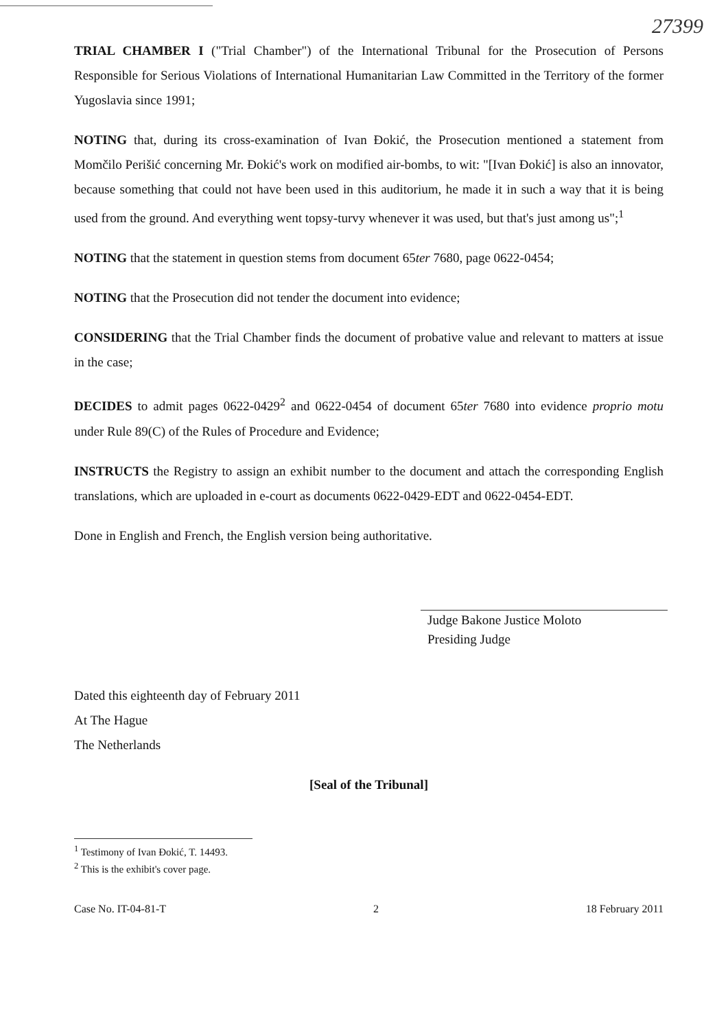27399
TRIAL CHAMBER I ("Trial Chamber") of the International Tribunal for the Prosecution of Persons Responsible for Serious Violations of International Humanitarian Law Committed in the Territory of the former Yugoslavia since 1991;
NOTING that, during its cross-examination of Ivan Đokić, the Prosecution mentioned a statement from Momčilo Perišić concerning Mr. Đokić's work on modified air-bombs, to wit: "[Ivan Đokić] is also an innovator, because something that could not have been used in this auditorium, he made it in such a way that it is being used from the ground. And everything went topsy-turvy whenever it was used, but that's just among us";<sup>1</sup>
NOTING that the statement in question stems from document 65ter 7680, page 0622-0454;
NOTING that the Prosecution did not tender the document into evidence;
CONSIDERING that the Trial Chamber finds the document of probative value and relevant to matters at issue in the case;
DECIDES to admit pages 0622-0429<sup>2</sup> and 0622-0454 of document 65ter 7680 into evidence proprio motu under Rule 89(C) of the Rules of Procedure and Evidence;
INSTRUCTS the Registry to assign an exhibit number to the document and attach the corresponding English translations, which are uploaded in e-court as documents 0622-0429-EDT and 0622-0454-EDT.
Done in English and French, the English version being authoritative.
Judge Bakone Justice Moloto
Presiding Judge
Dated this eighteenth day of February 2011
At The Hague
The Netherlands
[Seal of the Tribunal]
<sup>1</sup> Testimony of Ivan Đokić, T. 14493.
<sup>2</sup> This is the exhibit's cover page.
Case No. IT-04-81-T 2 18 February 2011